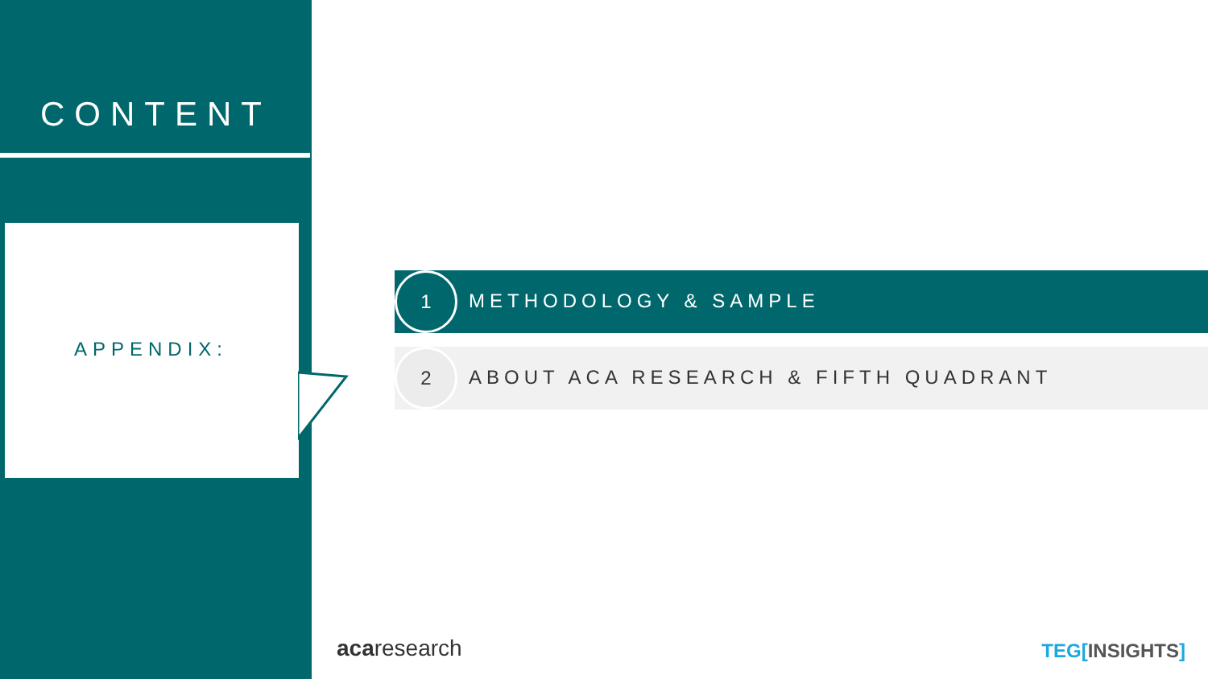CONTENT
APPENDIX:
1
METHODOLOGY & SAMPLE
2
ABOUT ACA RESEARCH & FIFTH QUADRANT
acaresearch TEG[INSIGHTS]